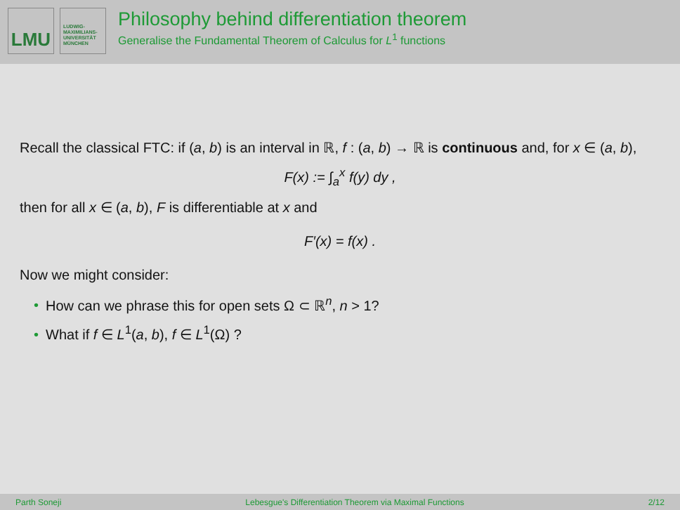LMU
LUDWIG-
MAXIMILIANS-
UNIVERSITÄT
MÜNCHEN
Philosophy behind differentiation theorem
Generalise the Fundamental Theorem of Calculus for L<sup>1</sup> functions
Recall the classical FTC: if (a, b) is an interval in ℝ, f : (a, b) → ℝ is continuous and, for x ∈ (a, b),
F(x) := ∫<sub>a</sub><sup>x</sup> f(y) dy ,
then for all x ∈ (a, b), F is differentiable at x and
F′(x) = f(x) .
Now we might consider:
• How can we phrase this for open sets Ω ⊂ ℝ<sup>n</sup>, n > 1?
• What if f ∈ L<sup>1</sup>(a, b), f ∈ L<sup>1</sup>(Ω) ?
Parth Soneji Lebesgue's Differentiation Theorem via Maximal Functions 2/12